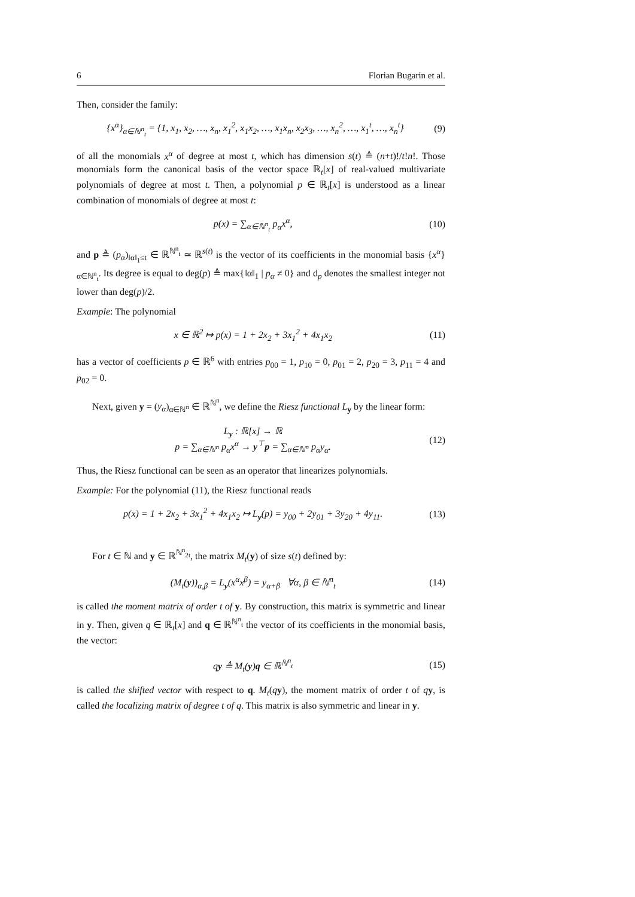6 Florian Bugarin et al.
Then, consider the family:
{x<sup>α</sup>}<sub>α∈ℕ<sup>n</sup><sub>t</sub></sub> = {1, x<sub>1</sub>, x<sub>2</sub>, …, x<sub>n</sub>, x<sub>1</sub><sup>2</sup>, x<sub>1</sub>x<sub>2</sub>, …, x<sub>1</sub>x<sub>n</sub>, x<sub>2</sub>x<sub>3</sub>, …, x<sub>n</sub><sup>2</sup>, …, x<sub>1</sub><sup>t</sup>, …, x<sub>n</sub><sup>t</sup>} (9)
of all the monomials x<sup>α</sup> of degree at most t, which has dimension s(t) ≜ (n+t)!/t!n!. Those monomials form the canonical basis of the vector space ℝ<sub>t</sub>[x] of real-valued multivariate polynomials of degree at most t. Then, a polynomial p ∈ ℝ<sub>t</sub>[x] is understood as a linear combination of monomials of degree at most t:
p(x) = ∑<sub>α∈ℕ<sup>n</sup><sub>t</sub></sub> p<sub>α</sub>x<sup>α</sup>, (10)
and p ≜ (p<sub>α</sub>)<sub>‖α‖<sub>1</sub>≤t</sub> ∈ ℝ<sup>ℕ<sup>n</sup><sub>t</sub></sup> ≃ ℝ<sup>s(t)</sup> is the vector of its coefficients in the monomial basis {x<sup>α</sup>}<sub>α∈ℕ<sup>n</sup><sub>t</sub></sub>. Its degree is equal to deg(p) ≜ max{‖α‖<sub>1</sub> | p<sub>α</sub> ≠ 0} and d<sub>p</sub> denotes the smallest integer not lower than deg(p)/2.
Example: The polynomial
x ∈ ℝ<sup>2</sup> ↦ p(x) = 1 + 2x<sub>2</sub> + 3x<sub>1</sub><sup>2</sup> + 4x<sub>1</sub>x<sub>2</sub> (11)
has a vector of coefficients p ∈ ℝ<sup>6</sup> with entries p<sub>00</sub> = 1, p<sub>10</sub> = 0, p<sub>01</sub> = 2, p<sub>20</sub> = 3, p<sub>11</sub> = 4 and p<sub>02</sub> = 0.
Next, given y = (y<sub>α</sub>)<sub>α∈ℕ<sup>n</sup></sub> ∈ ℝ<sup>ℕ<sup>n</sup></sup>, we define the Riesz functional L<sub>y</sub> by the linear form:
L<sub>y</sub> : ℝ[x] → ℝ
p = ∑<sub>α∈ℕ<sup>n</sup></sub> p<sub>α</sub>x<sup>α</sup> → y<sup>⊤</sup>p = ∑<sub>α∈ℕ<sup>n</sup></sub> p<sub>α</sub>y<sub>α</sub>. (12)
Thus, the Riesz functional can be seen as an operator that linearizes polynomials.
Example: For the polynomial (11), the Riesz functional reads
p(x) = 1 + 2x<sub>2</sub> + 3x<sub>1</sub><sup>2</sup> + 4x<sub>1</sub>x<sub>2</sub> ↦ L<sub>y</sub>(p) = y<sub>00</sub> + 2y<sub>01</sub> + 3y<sub>20</sub> + 4y<sub>11</sub>. (13)
For t ∈ ℕ and y ∈ ℝ<sup>ℕ<sup>n</sup><sub>2t</sub></sup>, the matrix M<sub>t</sub>(y) of size s(t) defined by:
(M<sub>t</sub>(y))<sub>α,β</sub> = L<sub>y</sub>(x<sup>α</sup>x<sup>β</sup>) = y<sub>α+β</sub> ∀α, β ∈ ℕ<sup>n</sup><sub>t</sub> (14)
is called the moment matrix of order t of y. By construction, this matrix is symmetric and linear in y. Then, given q ∈ ℝ<sub>t</sub>[x] and q ∈ ℝ<sup>ℕ<sup>n</sup><sub>t</sub></sup> the vector of its coefficients in the monomial basis, the vector:
qy ≜ M<sub>t</sub>(y)q ∈ ℝ<sup>ℕ<sup>n</sup><sub>t</sub></sup> (15)
is called the shifted vector with respect to q. M<sub>t</sub>(qy), the moment matrix of order t of qy, is called the localizing matrix of degree t of q. This matrix is also symmetric and linear in y.